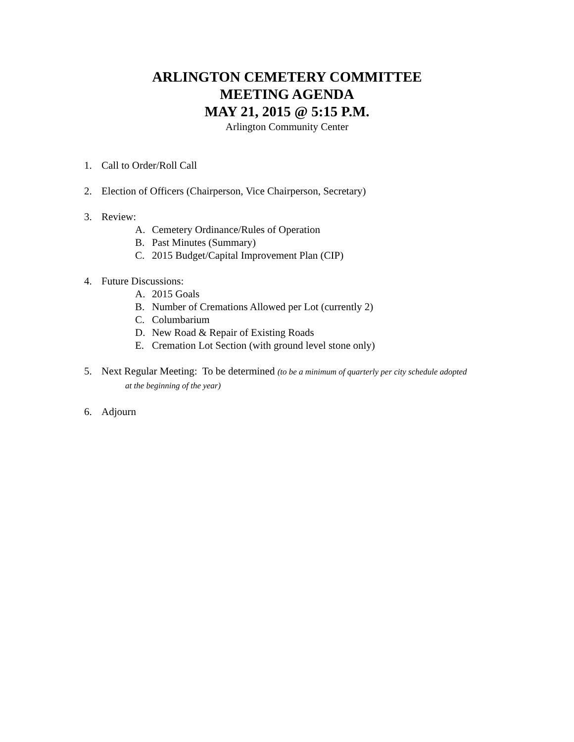ARLINGTON CEMETERY COMMITTEE
MEETING AGENDA
MAY 21, 2015 @ 5:15 P.M.
Arlington Community Center
1. Call to Order/Roll Call
2. Election of Officers (Chairperson, Vice Chairperson, Secretary)
3. Review:
A. Cemetery Ordinance/Rules of Operation
B. Past Minutes (Summary)
C. 2015 Budget/Capital Improvement Plan (CIP)
4. Future Discussions:
A. 2015 Goals
B. Number of Cremations Allowed per Lot (currently 2)
C. Columbarium
D. New Road & Repair of Existing Roads
E. Cremation Lot Section (with ground level stone only)
5. Next Regular Meeting: To be determined (to be a minimum of quarterly per city schedule adopted
at the beginning of the year)
6. Adjourn